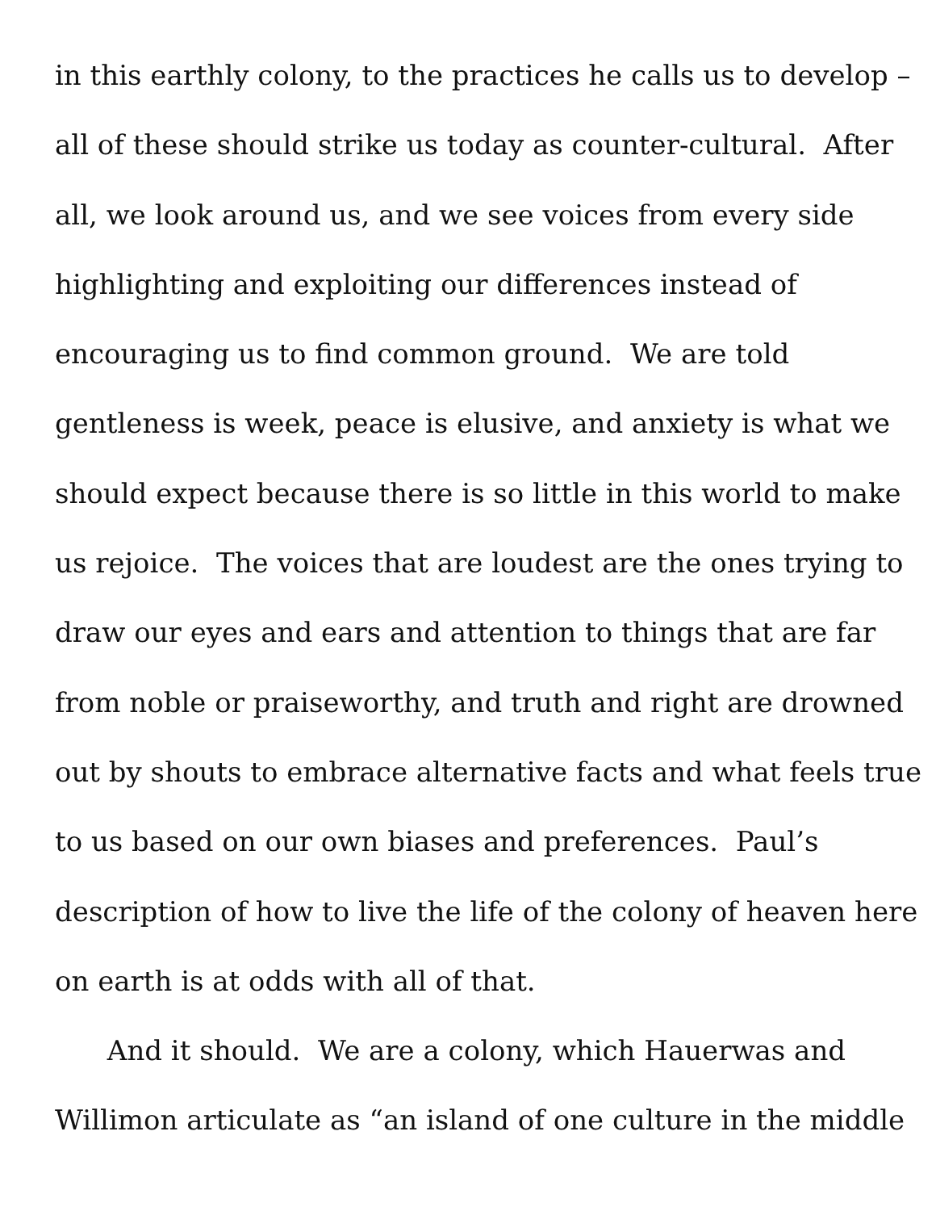in this earthly colony, to the practices he calls us to develop –
all of these should strike us today as counter-cultural. After
all, we look around us, and we see voices from every side
highlighting and exploiting our differences instead of
encouraging us to find common ground. We are told
gentleness is week, peace is elusive, and anxiety is what we
should expect because there is so little in this world to make
us rejoice. The voices that are loudest are the ones trying to
draw our eyes and ears and attention to things that are far
from noble or praiseworthy, and truth and right are drowned
out by shouts to embrace alternative facts and what feels true
to us based on our own biases and preferences. Paul’s
description of how to live the life of the colony of heaven here
on earth is at odds with all of that.
And it should. We are a colony, which Hauerwas and
Willimon articulate as “an island of one culture in the middle